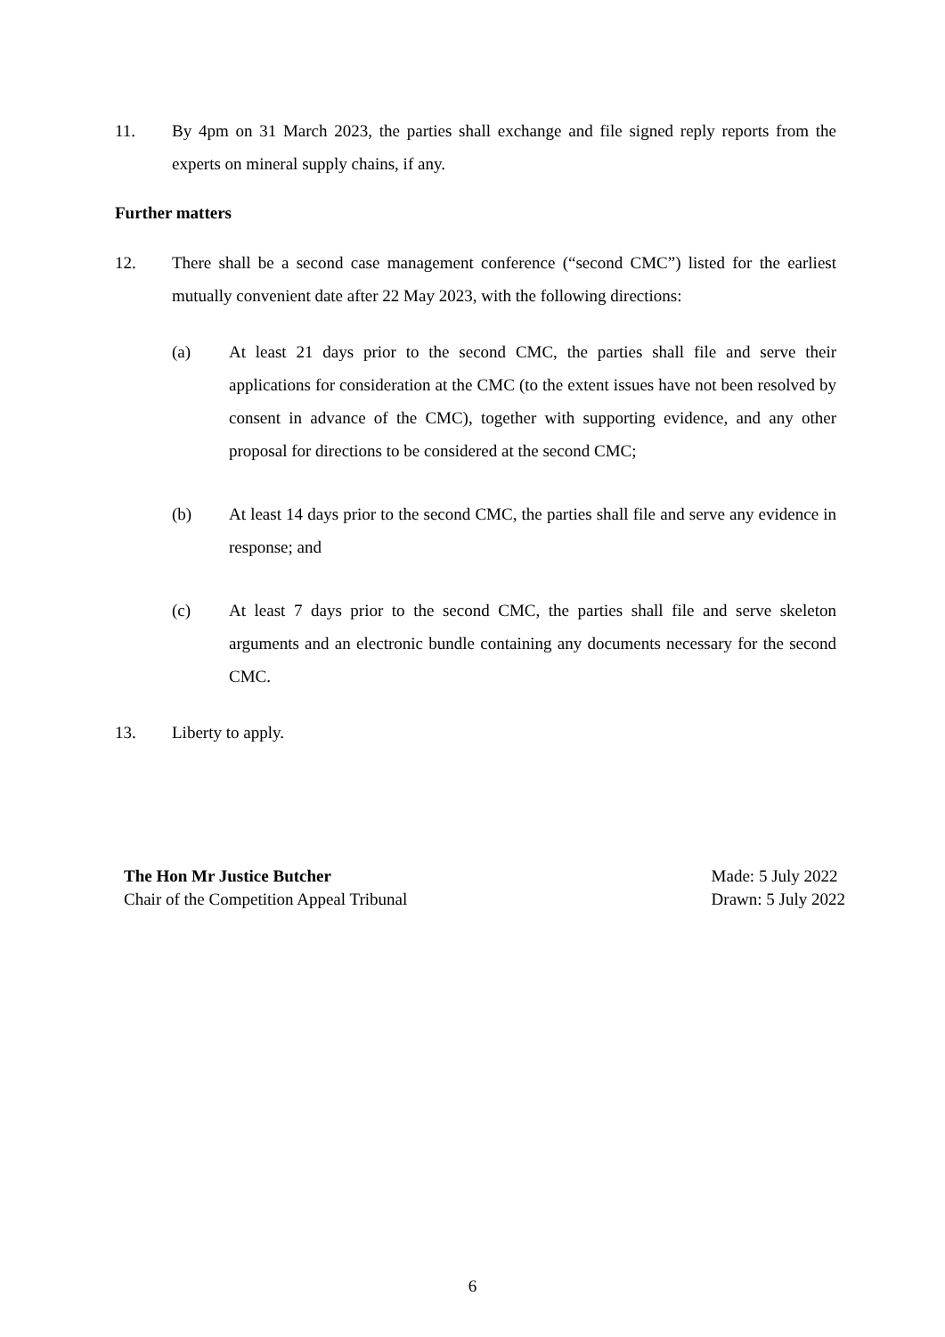11. By 4pm on 31 March 2023, the parties shall exchange and file signed reply reports from the experts on mineral supply chains, if any.
Further matters
12. There shall be a second case management conference (“second CMC”) listed for the earliest mutually convenient date after 22 May 2023, with the following directions:
(a) At least 21 days prior to the second CMC, the parties shall file and serve their applications for consideration at the CMC (to the extent issues have not been resolved by consent in advance of the CMC), together with supporting evidence, and any other proposal for directions to be considered at the second CMC;
(b) At least 14 days prior to the second CMC, the parties shall file and serve any evidence in response; and
(c) At least 7 days prior to the second CMC, the parties shall file and serve skeleton arguments and an electronic bundle containing any documents necessary for the second CMC.
13. Liberty to apply.
The Hon Mr Justice Butcher
Chair of the Competition Appeal Tribunal
Made: 5 July 2022
Drawn: 5 July 2022
6